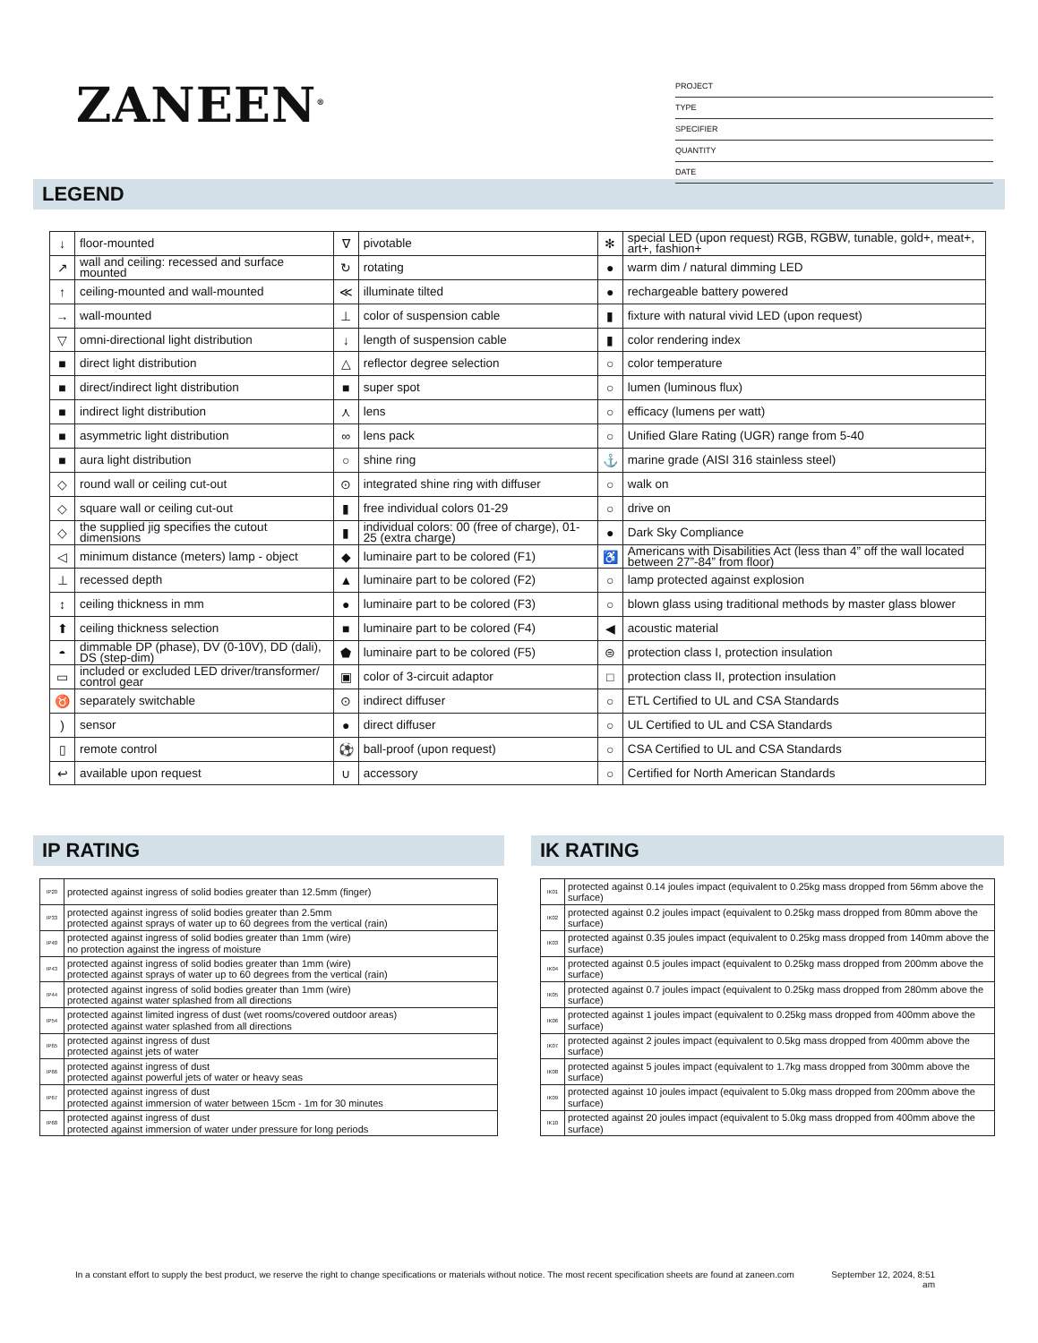ZANEEN<sup>®</sup>
PROJECT
TYPE
SPECIFIER
QUANTITY
DATE
LEGEND
| ↓ | floor-mounted | ∇ | pivotable | ✻ | special LED (upon request) RGB, RGBW, tunable, gold+, meat+, art+, fashion+ |
| ↗ | wall and ceiling: recessed and surface mounted | ↻ | rotating | ● | warm dim / natural dimming LED |
| ↑ | ceiling-mounted and wall-mounted | ≪ | illuminate tilted | ● | rechargeable battery powered |
| → | wall-mounted | ⊥ | color of suspension cable | ▮ | fixture with natural vivid LED (upon request) |
| ▽ | omni-directional light distribution | ↓ | length of suspension cable | ▮ | color rendering index |
| ■ | direct light distribution | △ | reflector degree selection | ○ | color temperature |
| ■ | direct/indirect light distribution | ■ | super spot | ○ | lumen (luminous flux) |
| ■ | indirect light distribution | ⋏ | lens | ○ | efficacy (lumens per watt) |
| ■ | asymmetric light distribution | ∞ | lens pack | ○ | Unified Glare Rating (UGR) range from 5-40 |
| ■ | aura light distribution | ○ | shine ring | ⚓ | marine grade (AISI 316 stainless steel) |
| ◇ | round wall or ceiling cut-out | ⊙ | integrated shine ring with diffuser | ○ | walk on |
| ◇ | square wall or ceiling cut-out | ▮ | free individual colors 01-29 | ○ | drive on |
| ◇ | the supplied jig specifies the cutout dimensions | ▮ | individual colors: 00 (free of charge), 01-25 (extra charge) | ● | Dark Sky Compliance |
| ◁ | minimum distance (meters) lamp - object | ◆ | luminaire part to be colored (F1) | ♿ | Americans with Disabilities Act (less than 4” off the wall located between 27”-84” from floor) |
| ⊥ | recessed depth | ▲ | luminaire part to be colored (F2) | ○ | lamp protected against explosion |
| ↕ | ceiling thickness in mm | ● | luminaire part to be colored (F3) | ○ | blown glass using traditional methods by master glass blower |
| ⬆ | ceiling thickness selection | ■ | luminaire part to be colored (F4) | ◀ | acoustic material |
| ◓ | dimmable DP (phase), DV (0-10V), DD (dali), DS (step-dim) | ⬟ | luminaire part to be colored (F5) | ⊜ | protection class I, protection insulation |
| ▭ | included or excluded LED driver/transformer/ control gear | ▣ | color of 3-circuit adaptor | □ | protection class II, protection insulation |
| ♉ | separately switchable | ⊙ | indirect diffuser | ○ | ETL Certified to UL and CSA Standards |
| ) | sensor | ● | direct diffuser | ○ | UL Certified to UL and CSA Standards |
| ▯ | remote control | ⚽ | ball-proof (upon request) | ○ | CSA Certified to UL and CSA Standards |
| ↩ | available upon request | ∪ | accessory | ○ | Certified for North American Standards |
IP RATING
| IP20 | protected against ingress of solid bodies greater than 12.5mm (finger) |
| IP33 | protected against ingress of solid bodies greater than 2.5mm protected against sprays of water up to 60 degrees from the vertical (rain) |
| IP40 | protected against ingress of solid bodies greater than 1mm (wire) no protection against the ingress of moisture |
| IP43 | protected against ingress of solid bodies greater than 1mm (wire) protected against sprays of water up to 60 degrees from the vertical (rain) |
| IP44 | protected against ingress of solid bodies greater than 1mm (wire) protected against water splashed from all directions |
| IP54 | protected against limited ingress of dust (wet rooms/covered outdoor areas) protected against water splashed from all directions |
| IP65 | protected against ingress of dust protected against jets of water |
| IP66 | protected against ingress of dust protected against powerful jets of water or heavy seas |
| IP67 | protected against ingress of dust protected against immersion of water between 15cm - 1m for 30 minutes |
| IP68 | protected against ingress of dust protected against immersion of water under pressure for long periods |
IK RATING
| IK01 | protected against 0.14 joules impact (equivalent to 0.25kg mass dropped from 56mm above the surface) |
| IK02 | protected against 0.2 joules impact (equivalent to 0.25kg mass dropped from 80mm above the surface) |
| IK03 | protected against 0.35 joules impact (equivalent to 0.25kg mass dropped from 140mm above the surface) |
| IK04 | protected against 0.5 joules impact (equivalent to 0.25kg mass dropped from 200mm above the surface) |
| IK05 | protected against 0.7 joules impact (equivalent to 0.25kg mass dropped from 280mm above the surface) |
| IK06 | protected against 1 joules impact (equivalent to 0.25kg mass dropped from 400mm above the surface) |
| IK07 | protected against 2 joules impact (equivalent to 0.5kg mass dropped from 400mm above the surface) |
| IK08 | protected against 5 joules impact (equivalent to 1.7kg mass dropped from 300mm above the surface) |
| IK09 | protected against 10 joules impact (equivalent to 5.0kg mass dropped from 200mm above the surface) |
| IK10 | protected against 20 joules impact (equivalent to 5.0kg mass dropped from 400mm above the surface) |
In a constant effort to supply the best product, we reserve the right to change specifications or materials without notice. The most recent specification sheets are found at zaneen.com
September 12, 2024, 8:51
am